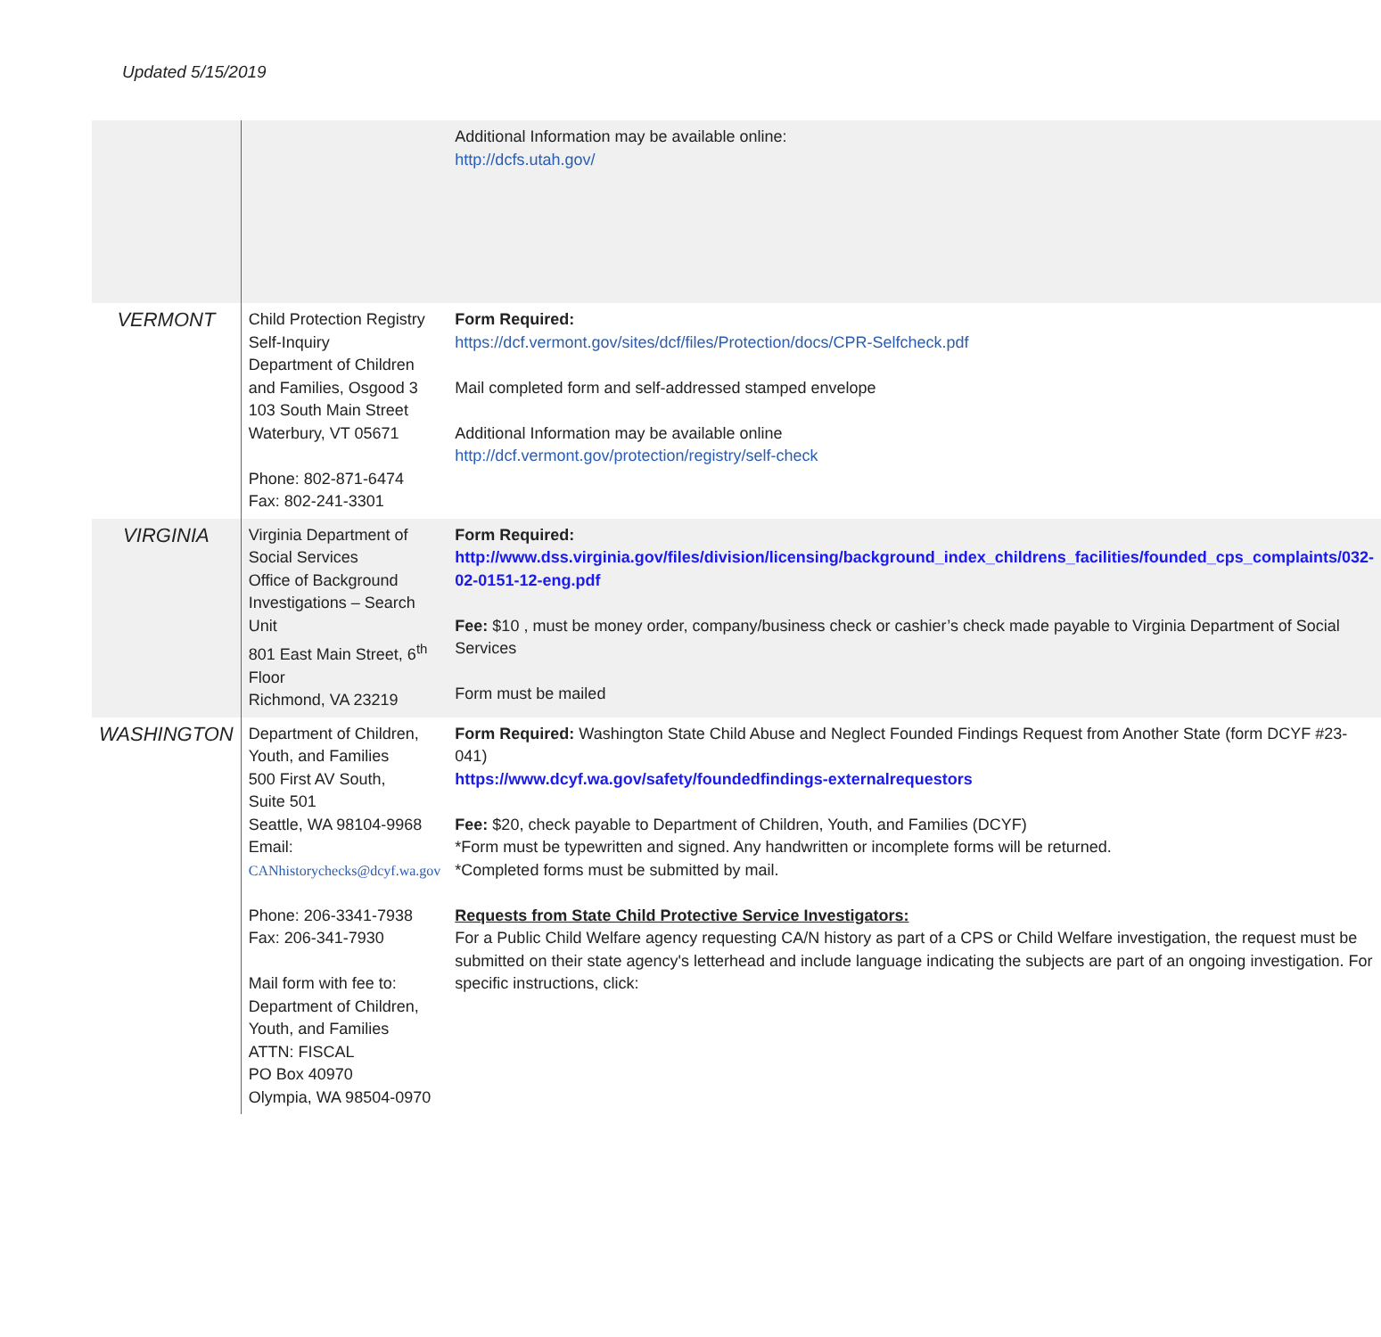Updated 5/15/2019
| | | Additional Information may be available online: http://dcfs.utah.gov/ |
| VERMONT | Child Protection Registry Self-Inquiry Department of Children and Families, Osgood 3 103 South Main Street Waterbury, VT 05671 Phone: 802-871-6474 Fax: 802-241-3301 | Form Required: https://dcf.vermont.gov/sites/dcf/files/Protection/docs/CPR-Selfcheck.pdf Mail completed form and self-addressed stamped envelope Additional Information may be available online http://dcf.vermont.gov/protection/registry/self-check |
| VIRGINIA | Virginia Department of Social Services Office of Background Investigations – Search Unit 801 East Main Street, 6<sup>th</sup> Floor Richmond, VA 23219 | Form Required: http://www.dss.virginia.gov/files/division/licensing/background_index_childrens_facilities/founded_cps_complaints/032-02-0151-12-eng.pdf Fee: $10 , must be money order, company/business check or cashier’s check made payable to Virginia Department of Social Services Form must be mailed |
| WASHINGTON | Department of Children, Youth, and Families 500 First AV South, Suite 501 Seattle, WA 98104-9968 Email: CANhistorychecks@dcyf.wa.gov Phone: 206-3341-7938 Fax: 206-341-7930 Mail form with fee to: Department of Children, Youth, and Families ATTN: FISCAL PO Box 40970 Olympia, WA 98504-0970 | Form Required: Washington State Child Abuse and Neglect Founded Findings Request from Another State (form DCYF #23-041) https://www.dcyf.wa.gov/safety/foundedfindings-externalrequestors Fee: $20, check payable to Department of Children, Youth, and Families (DCYF) *Form must be typewritten and signed. Any handwritten or incomplete forms will be returned. *Completed forms must be submitted by mail. Requests from State Child Protective Service Investigators: For a Public Child Welfare agency requesting CA/N history as part of a CPS or Child Welfare investigation, the request must be submitted on their state agency's letterhead and include language indicating the subjects are part of an ongoing investigation. For specific instructions, click: |